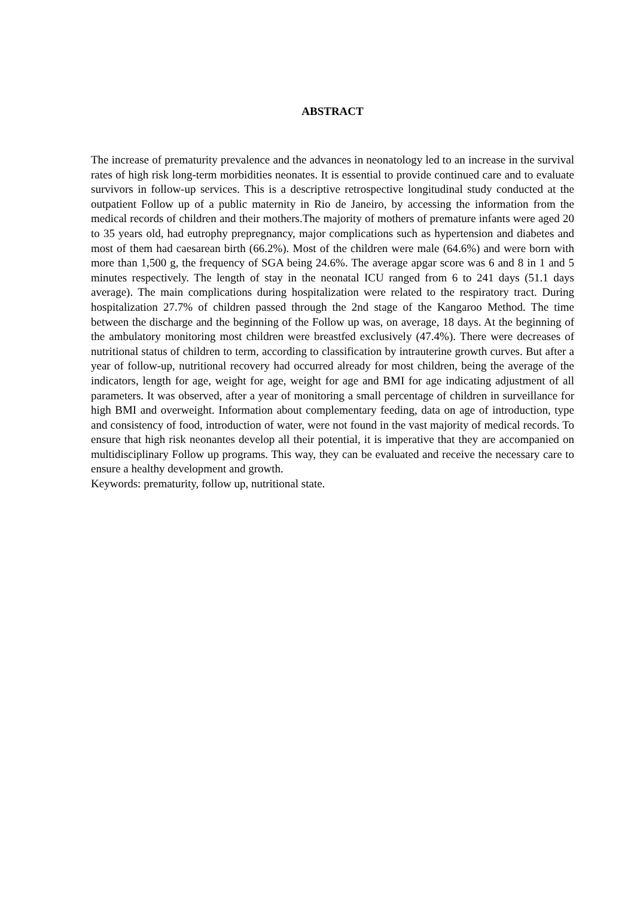ABSTRACT
The increase of prematurity prevalence and the advances in neonatology led to an increase in the survival rates of high risk long-term morbidities neonates. It is essential to provide continued care and to evaluate survivors in follow-up services. This is a descriptive retrospective longitudinal study conducted at the outpatient Follow up of a public maternity in Rio de Janeiro, by accessing the information from the medical records of children and their mothers.The majority of mothers of premature infants were aged 20 to 35 years old, had eutrophy prepregnancy, major complications such as hypertension and diabetes and most of them had caesarean birth (66.2%). Most of the children were male (64.6%) and were born with more than 1,500 g, the frequency of SGA being 24.6%. The average apgar score was 6 and 8 in 1 and 5 minutes respectively. The length of stay in the neonatal ICU ranged from 6 to 241 days (51.1 days average). The main complications during hospitalization were related to the respiratory tract. During hospitalization 27.7% of children passed through the 2nd stage of the Kangaroo Method. The time between the discharge and the beginning of the Follow up was, on average, 18 days. At the beginning of the ambulatory monitoring most children were breastfed exclusively (47.4%). There were decreases of nutritional status of children to term, according to classification by intrauterine growth curves. But after a year of follow-up, nutritional recovery had occurred already for most children, being the average of the indicators, length for age, weight for age, weight for age and BMI for age indicating adjustment of all parameters. It was observed, after a year of monitoring a small percentage of children in surveillance for high BMI and overweight. Information about complementary feeding, data on age of introduction, type and consistency of food, introduction of water, were not found in the vast majority of medical records. To ensure that high risk neonantes develop all their potential, it is imperative that they are accompanied on multidisciplinary Follow up programs. This way, they can be evaluated and receive the necessary care to ensure a healthy development and growth.
Keywords: prematurity, follow up, nutritional state.